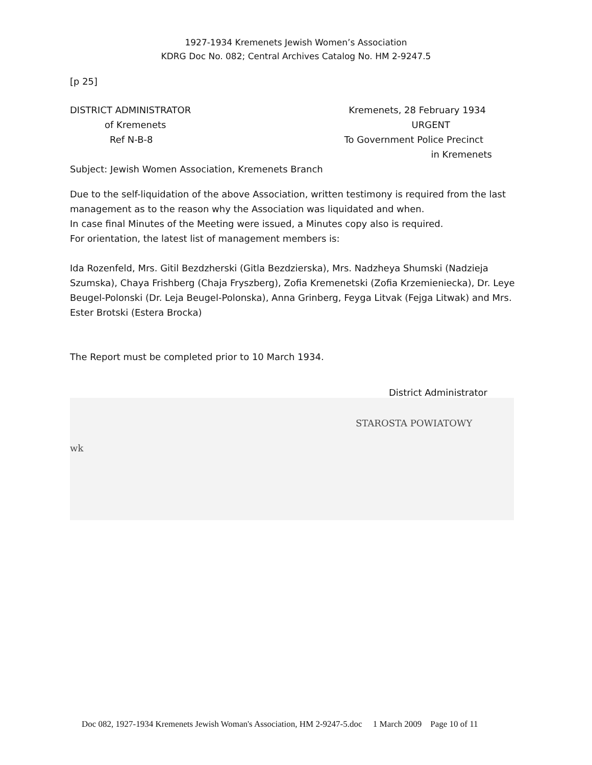1927-1934 Kremenets Jewish Women’s Association
KDRG Doc No. 082; Central Archives Catalog No. HM 2-9247.5
[p 25]
DISTRICT ADMINISTRATOR Kremenets, 28 February 1934
of Kremenets URGENT
Ref N-B-8 To Government Police Precinct
in Kremenets
Subject: Jewish Women Association, Kremenets Branch
Due to the self-liquidation of the above Association, written testimony is required from the last management as to the reason why the Association was liquidated and when.
In case final Minutes of the Meeting were issued, a Minutes copy also is required.
For orientation, the latest list of management members is:
Ida Rozenfeld, Mrs. Gitil Bezdzherski (Gitla Bezdzierska), Mrs. Nadzheya Shumski (Nadzieja Szumska), Chaya Frishberg (Chaja Fryszberg), Zofia Kremenetski (Zofia Krzemieniecka), Dr. Leye Beugel-Polonski (Dr. Leja Beugel-Polonska), Anna Grinberg, Feyga Litvak (Fejga Litwak) and Mrs. Ester Brotski (Estera Brocka)
The Report must be completed prior to 10 March 1934.
District Administrator
STAROSTA POWIATOWY
wk
Doc 082, 1927-1934 Kremenets Jewish Woman's Association, HM 2-9247-5.doc 1 March 2009 Page 10 of 11